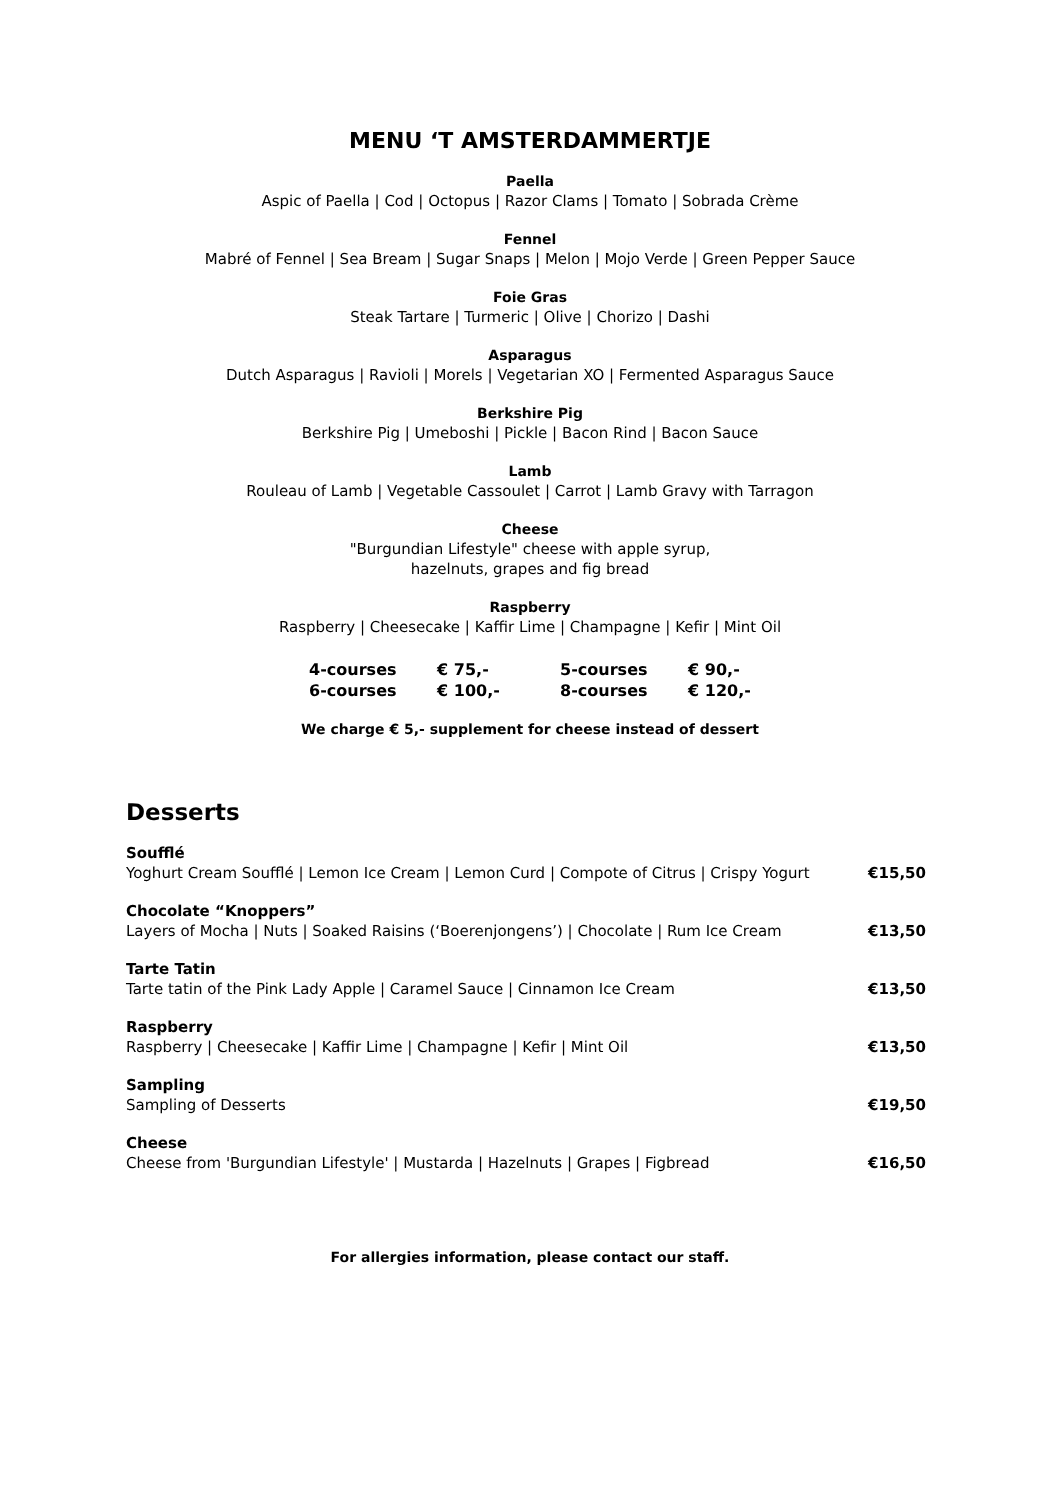MENU ‘T AMSTERDAMMERTJE
Paella
Aspic of Paella | Cod | Octopus | Razor Clams | Tomato | Sobrada Crème
Fennel
Mabré of Fennel | Sea Bream | Sugar Snaps | Melon | Mojo Verde | Green Pepper Sauce
Foie Gras
Steak Tartare | Turmeric | Olive | Chorizo | Dashi
Asparagus
Dutch Asparagus | Ravioli | Morels | Vegetarian XO | Fermented Asparagus Sauce
Berkshire Pig
Berkshire Pig | Umeboshi | Pickle | Bacon Rind | Bacon Sauce
Lamb
Rouleau of Lamb | Vegetable Cassoulet | Carrot | Lamb Gravy with Tarragon
Cheese
"Burgundian Lifestyle" cheese with apple syrup,
hazelnuts, grapes and fig bread
Raspberry
Raspberry | Cheesecake | Kaffir Lime | Champagne | Kefir | Mint Oil
| 4-courses | € 75,- | 5-courses | € 90,- |
| 6-courses | € 100,- | 8-courses | € 120,- |
We charge € 5,- supplement for cheese instead of dessert
Desserts
| Soufflé Yoghurt Cream Soufflé / Lemon Ice Cream / Lemon Curd / Compote of Citrus / Crispy Yogurt | €15,50 |
| Chocolate “Knoppers” Layers of Mocha / Nuts / Soaked Raisins (‘Boerenjongens’) / Chocolate / Rum Ice Cream | €13,50 |
| Tarte Tatin Tarte tatin of the Pink Lady Apple / Caramel Sauce / Cinnamon Ice Cream | €13,50 |
| Raspberry Raspberry / Cheesecake / Kaffir Lime / Champagne / Kefir / Mint Oil | €13,50 |
| Sampling Sampling of Desserts | €19,50 |
| Cheese Cheese from 'Burgundian Lifestyle' / Mustarda / Hazelnuts / Grapes / Figbread | €16,50 |
For allergies information, please contact our staff.